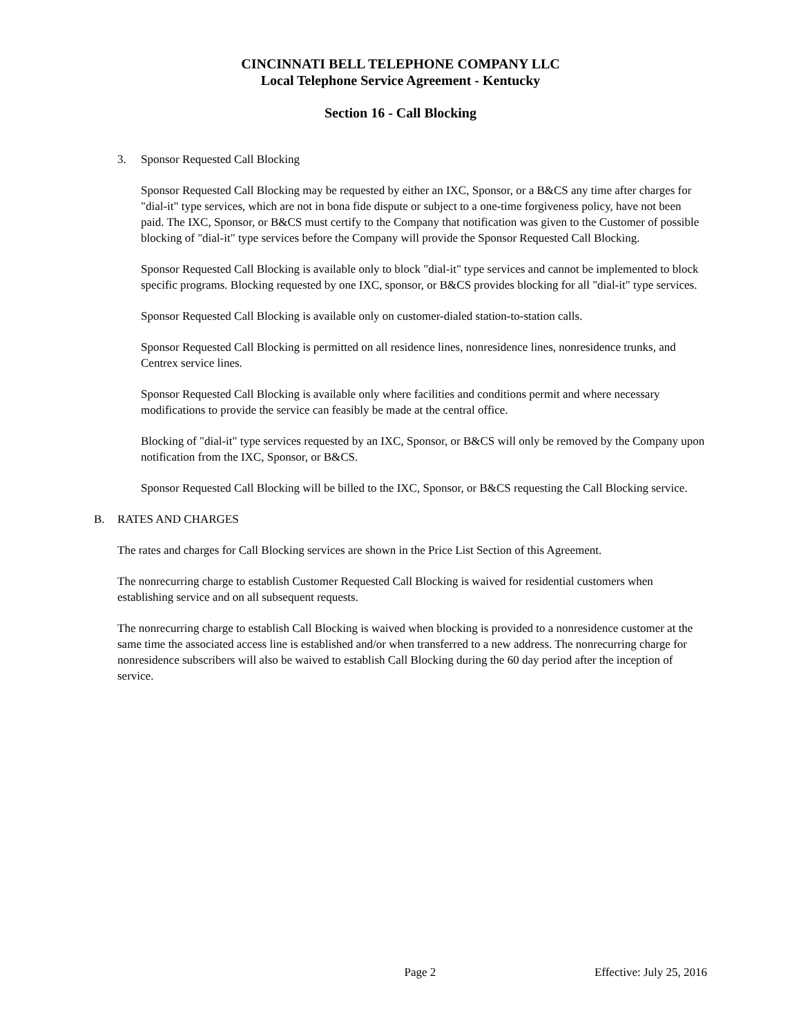CINCINNATI BELL TELEPHONE COMPANY LLC
Local Telephone Service Agreement - Kentucky
Section 16 - Call Blocking
3. Sponsor Requested Call Blocking
Sponsor Requested Call Blocking may be requested by either an IXC, Sponsor, or a B&CS any time after charges for "dial-it" type services, which are not in bona fide dispute or subject to a one-time forgiveness policy, have not been paid. The IXC, Sponsor, or B&CS must certify to the Company that notification was given to the Customer of possible blocking of "dial-it" type services before the Company will provide the Sponsor Requested Call Blocking.
Sponsor Requested Call Blocking is available only to block "dial-it" type services and cannot be implemented to block specific programs. Blocking requested by one IXC, sponsor, or B&CS provides blocking for all "dial-it" type services.
Sponsor Requested Call Blocking is available only on customer-dialed station-to-station calls.
Sponsor Requested Call Blocking is permitted on all residence lines, nonresidence lines, nonresidence trunks, and Centrex service lines.
Sponsor Requested Call Blocking is available only where facilities and conditions permit and where necessary modifications to provide the service can feasibly be made at the central office.
Blocking of "dial-it" type services requested by an IXC, Sponsor, or B&CS will only be removed by the Company upon notification from the IXC, Sponsor, or B&CS.
Sponsor Requested Call Blocking will be billed to the IXC, Sponsor, or B&CS requesting the Call Blocking service.
B. RATES AND CHARGES
The rates and charges for Call Blocking services are shown in the Price List Section of this Agreement.
The nonrecurring charge to establish Customer Requested Call Blocking is waived for residential customers when establishing service and on all subsequent requests.
The nonrecurring charge to establish Call Blocking is waived when blocking is provided to a nonresidence customer at the same time the associated access line is established and/or when transferred to a new address. The nonrecurring charge for nonresidence subscribers will also be waived to establish Call Blocking during the 60 day period after the inception of service.
Page 2 Effective: July 25, 2016